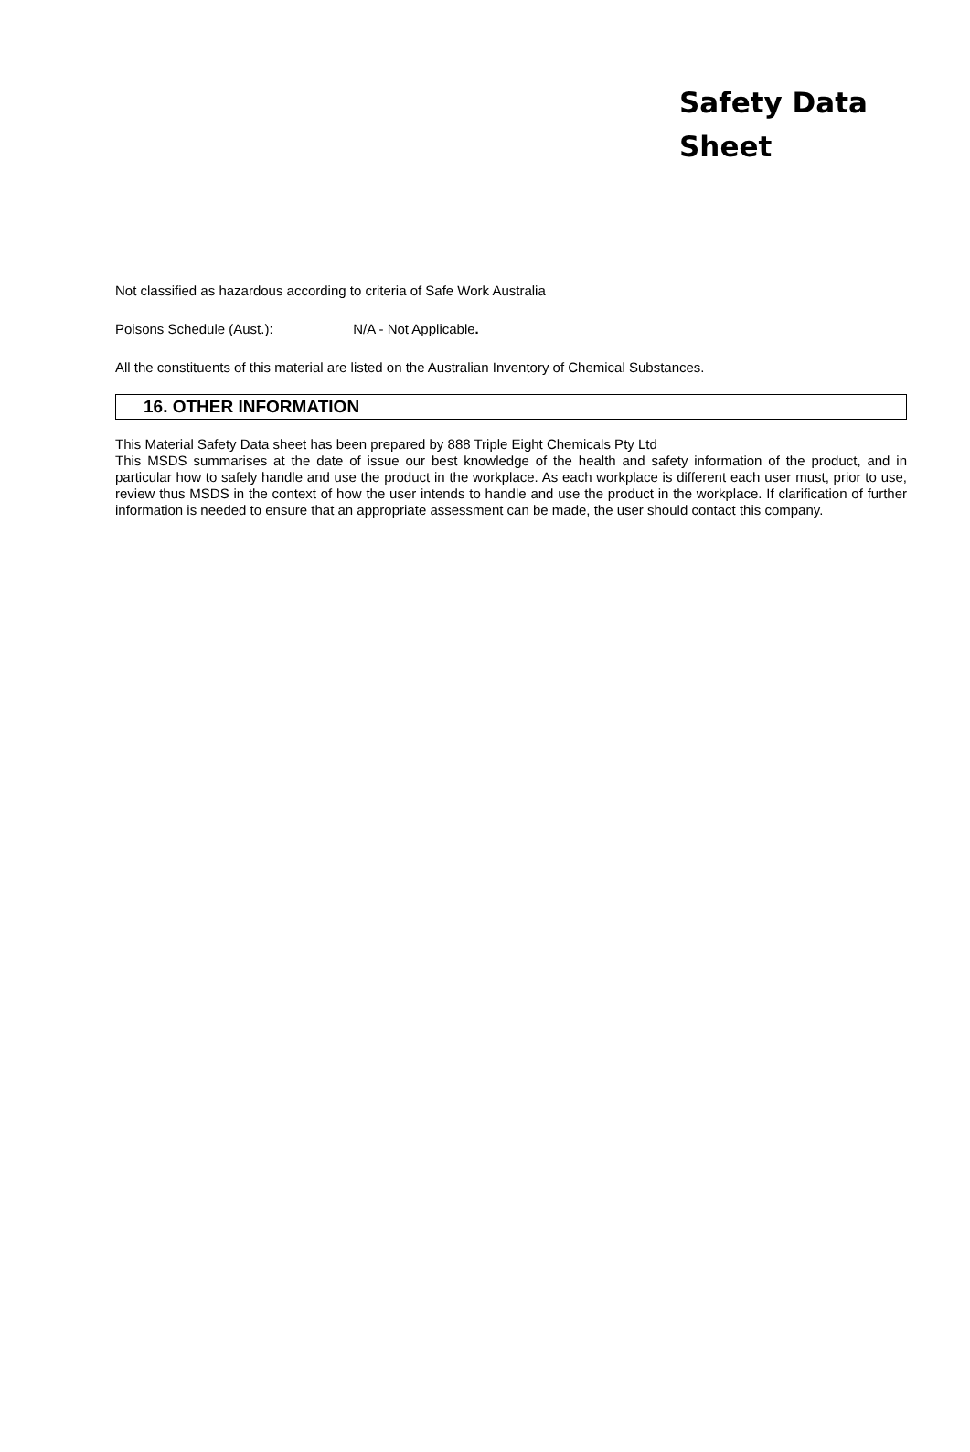Safety Data
Sheet
Not classified as hazardous according to criteria of Safe Work Australia
Poisons Schedule (Aust.): N/A - Not Applicable.
All the constituents of this material are listed on the Australian Inventory of Chemical Substances.
16. OTHER INFORMATION
This Material Safety Data sheet has been prepared by 888 Triple Eight Chemicals Pty Ltd
This MSDS summarises at the date of issue our best knowledge of the health and safety information of the product, and in particular how to safely handle and use the product in the workplace. As each workplace is different each user must, prior to use, review thus MSDS in the context of how the user intends to handle and use the product in the workplace. If clarification of further information is needed to ensure that an appropriate assessment can be made, the user should contact this company.